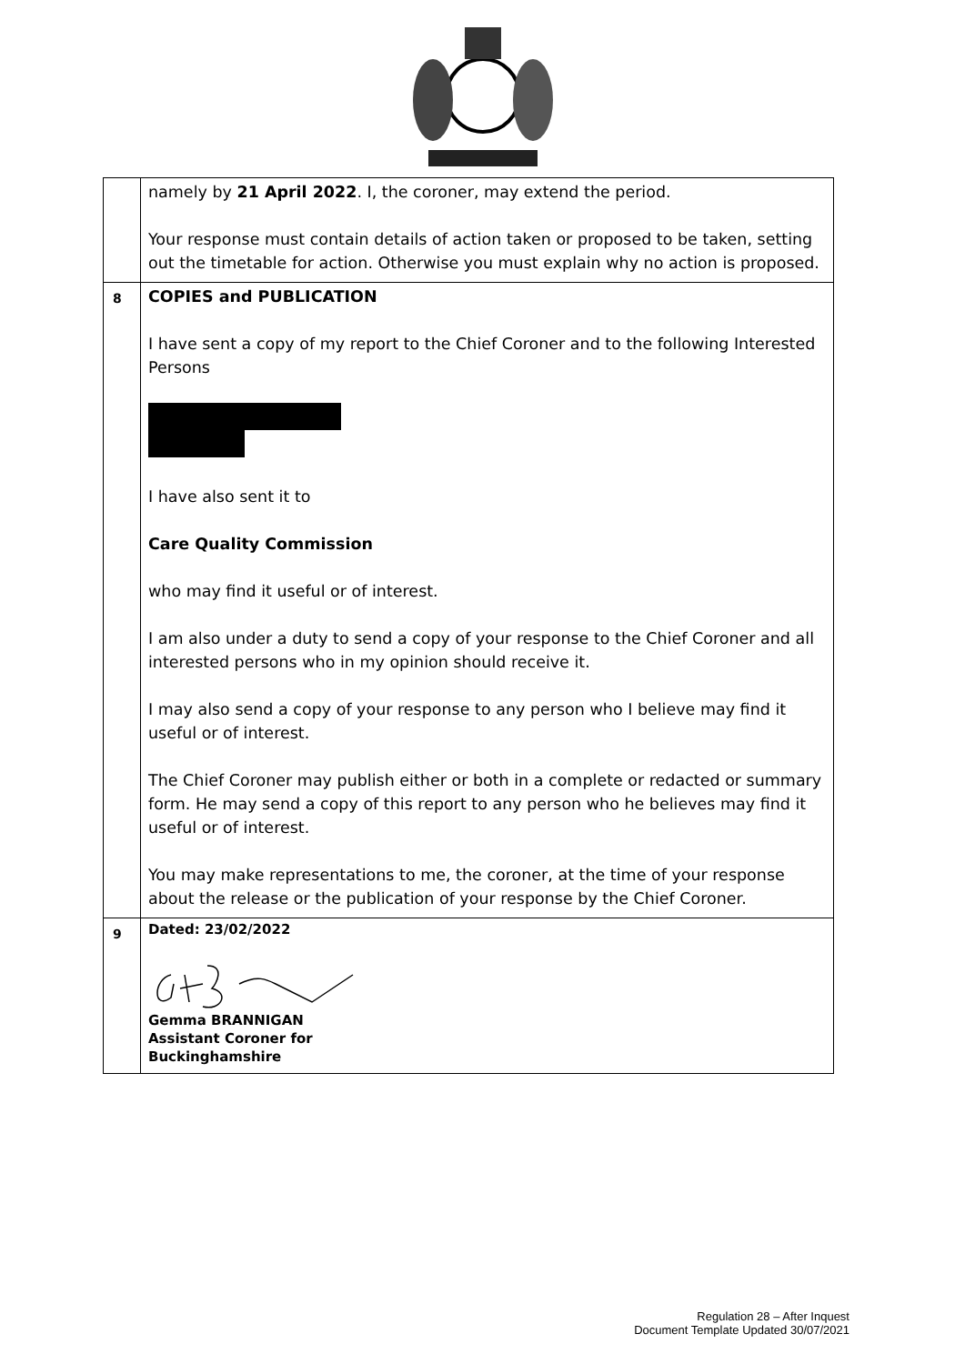| | namely by 21 April 2022 . I, the coroner, may extend the period. Your response must contain details of action taken or proposed to be taken, setting out the timetable for action. Otherwise you must explain why no action is proposed. |
| 8 | COPIES and PUBLICATION I have sent a copy of my report to the Chief Coroner and to the following Interested Persons I have also sent it to Care Quality Commission who may find it useful or of interest. I am also under a duty to send a copy of your response to the Chief Coroner and all interested persons who in my opinion should receive it. I may also send a copy of your response to any person who I believe may find it useful or of interest. The Chief Coroner may publish either or both in a complete or redacted or summary form. He may send a copy of this report to any person who he believes may find it useful or of interest. You may make representations to me, the coroner, at the time of your response about the release or the publication of your response by the Chief Coroner. |
| 9 | Dated: 23/02/2022 Gemma BRANNIGAN Assistant Coroner for Buckinghamshire |
Regulation 28 – After Inquest
Document Template Updated 30/07/2021